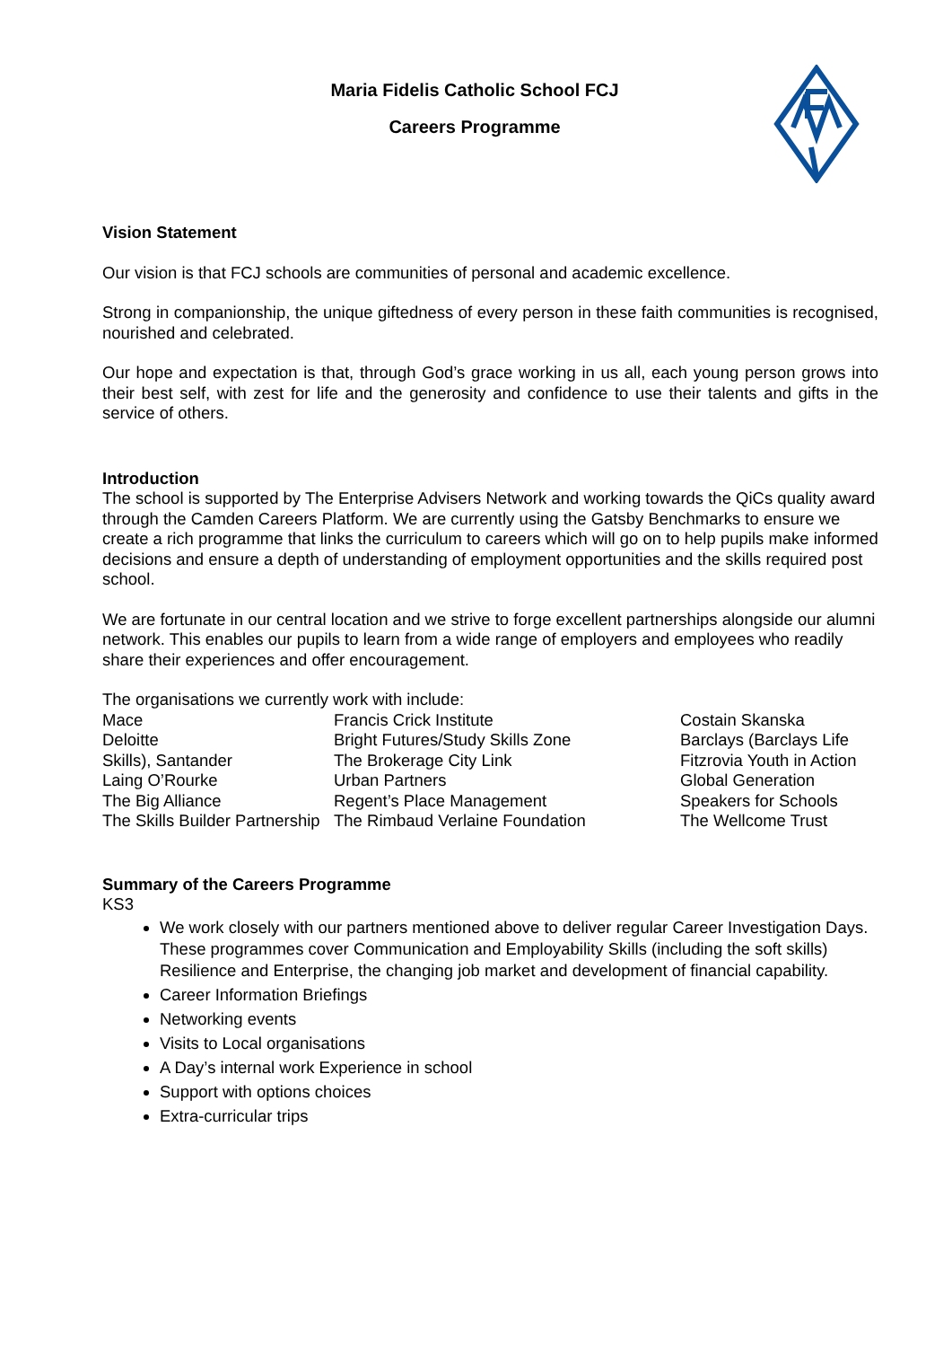Maria Fidelis Catholic School FCJ
Careers Programme
Vision Statement
Our vision is that FCJ schools are communities of personal and academic excellence.
Strong in companionship, the unique giftedness of every person in these faith communities is recognised, nourished and celebrated.
Our hope and expectation is that, through God’s grace working in us all, each young person grows into their best self, with zest for life and the generosity and confidence to use their talents and gifts in the service of others.
Introduction
The school is supported by The Enterprise Advisers Network and working towards the QiCs quality award through the Camden Careers Platform. We are currently using the Gatsby Benchmarks to ensure we create a rich programme that links the curriculum to careers which will go on to help pupils make informed decisions and ensure a depth of understanding of employment opportunities and the skills required post school.
We are fortunate in our central location and we strive to forge excellent partnerships alongside our alumni network. This enables our pupils to learn from a wide range of employers and employees who readily share their experiences and offer encouragement.
The organisations we currently work with include:
Mace
Deloitte
Skills), Santander
Laing O’Rourke
The Big Alliance
The Skills Builder Partnership
Francis Crick Institute
Bright Futures/Study Skills Zone
The Brokerage City Link
Urban Partners
Regent’s Place Management
The Rimbaud Verlaine Foundation
Costain Skanska
Barclays (Barclays Life
Fitzrovia Youth in Action
Global Generation
Speakers for Schools
The Wellcome Trust
Summary of the Careers Programme
KS3
We work closely with our partners mentioned above to deliver regular Career Investigation Days. These programmes cover Communication and Employability Skills (including the soft skills) Resilience and Enterprise, the changing job market and development of financial capability.
Career Information Briefings
Networking events
Visits to Local organisations
A Day’s internal work Experience in school
Support with options choices
Extra-curricular trips